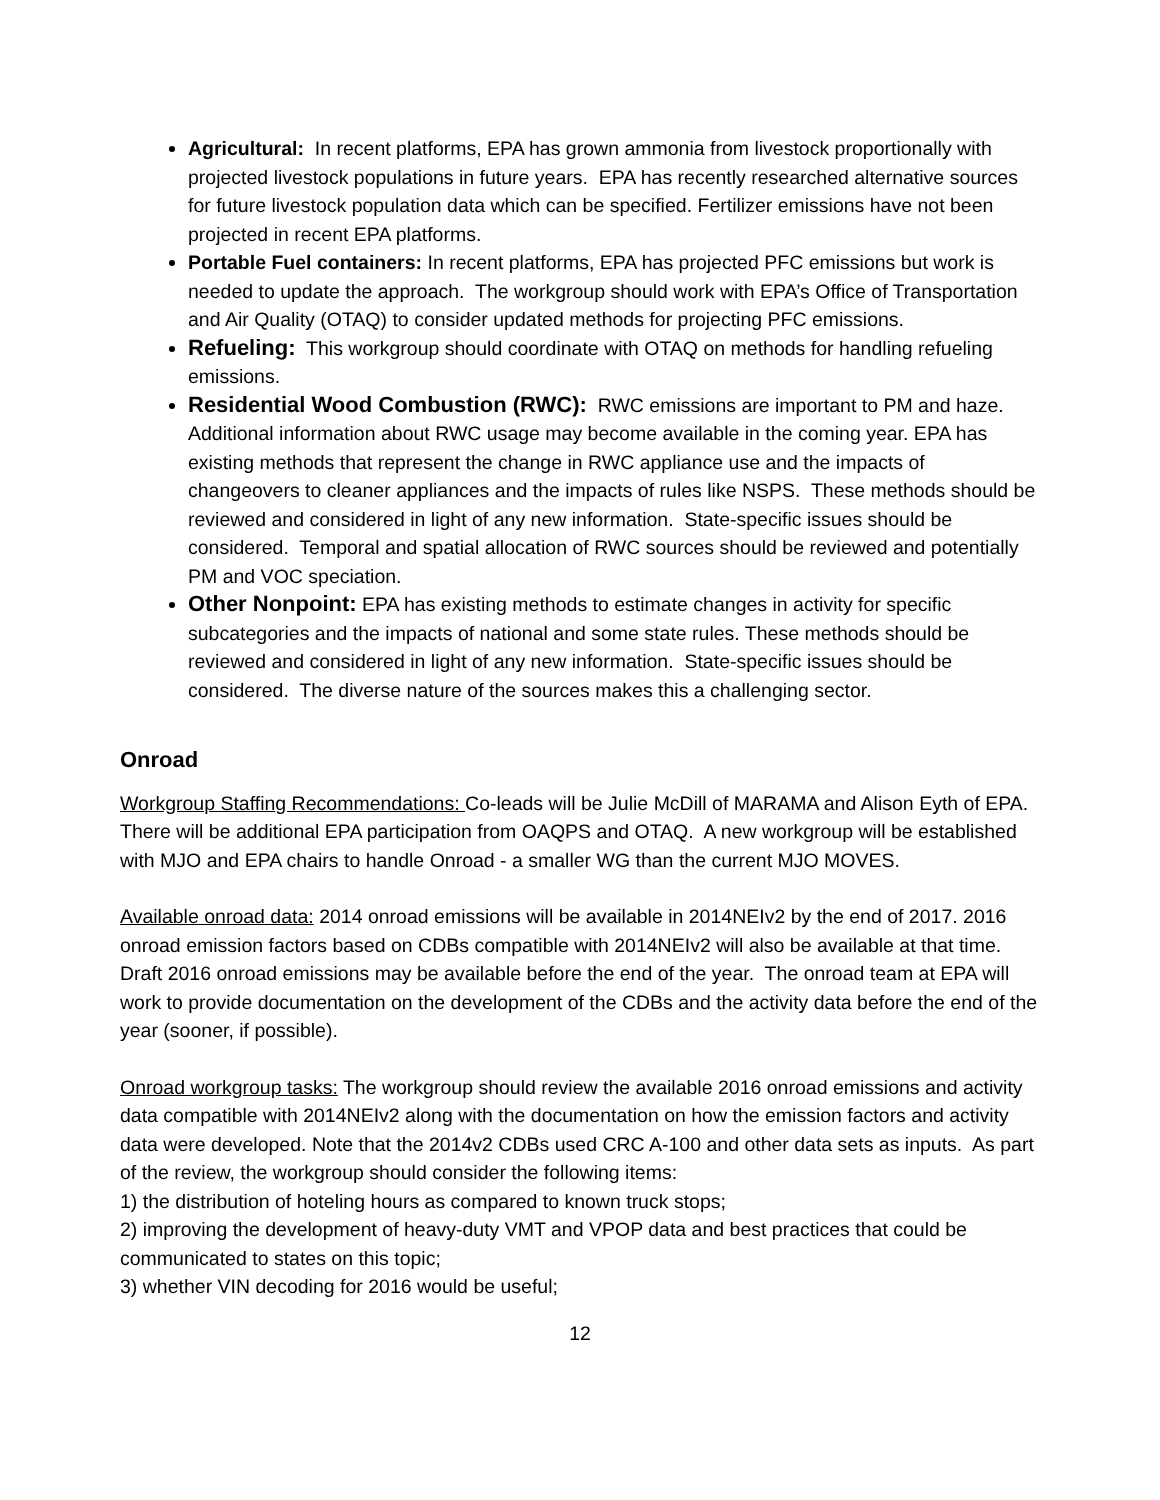Agricultural: In recent platforms, EPA has grown ammonia from livestock proportionally with projected livestock populations in future years. EPA has recently researched alternative sources for future livestock population data which can be specified. Fertilizer emissions have not been projected in recent EPA platforms.
Portable Fuel containers: In recent platforms, EPA has projected PFC emissions but work is needed to update the approach. The workgroup should work with EPA’s Office of Transportation and Air Quality (OTAQ) to consider updated methods for projecting PFC emissions.
Refueling: This workgroup should coordinate with OTAQ on methods for handling refueling emissions.
Residential Wood Combustion (RWC): RWC emissions are important to PM and haze. Additional information about RWC usage may become available in the coming year. EPA has existing methods that represent the change in RWC appliance use and the impacts of changeovers to cleaner appliances and the impacts of rules like NSPS. These methods should be reviewed and considered in light of any new information. State-specific issues should be considered. Temporal and spatial allocation of RWC sources should be reviewed and potentially PM and VOC speciation.
Other Nonpoint: EPA has existing methods to estimate changes in activity for specific subcategories and the impacts of national and some state rules. These methods should be reviewed and considered in light of any new information. State-specific issues should be considered. The diverse nature of the sources makes this a challenging sector.
Onroad
Workgroup Staffing Recommendations: Co-leads will be Julie McDill of MARAMA and Alison Eyth of EPA. There will be additional EPA participation from OAQPS and OTAQ. A new workgroup will be established with MJO and EPA chairs to handle Onroad - a smaller WG than the current MJO MOVES.
Available onroad data: 2014 onroad emissions will be available in 2014NEIv2 by the end of 2017. 2016 onroad emission factors based on CDBs compatible with 2014NEIv2 will also be available at that time. Draft 2016 onroad emissions may be available before the end of the year. The onroad team at EPA will work to provide documentation on the development of the CDBs and the activity data before the end of the year (sooner, if possible).
Onroad workgroup tasks: The workgroup should review the available 2016 onroad emissions and activity data compatible with 2014NEIv2 along with the documentation on how the emission factors and activity data were developed. Note that the 2014v2 CDBs used CRC A-100 and other data sets as inputs. As part of the review, the workgroup should consider the following items:
1) the distribution of hoteling hours as compared to known truck stops;
2) improving the development of heavy-duty VMT and VPOP data and best practices that could be communicated to states on this topic;
3) whether VIN decoding for 2016 would be useful;
12